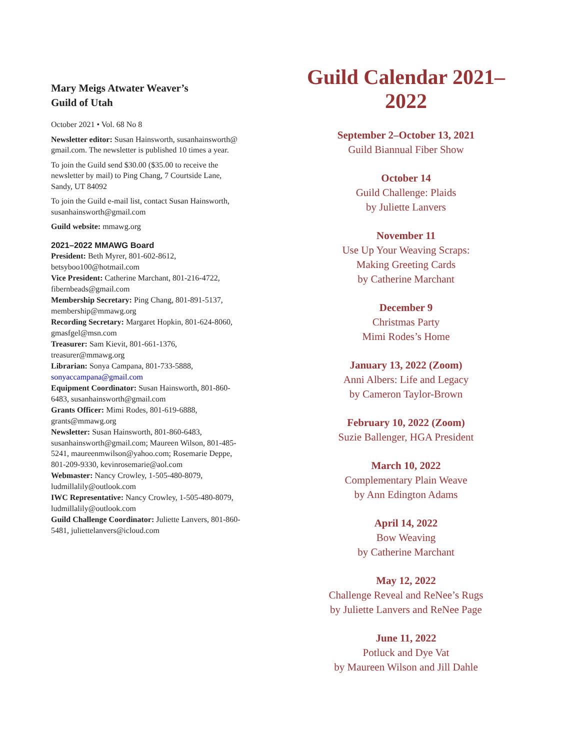Mary Meigs Atwater Weaver’s
Guild of Utah
October 2021 • Vol. 68 No 8
Newsletter editor: Susan Hainsworth, susanhainsworth@ gmail.com. The newsletter is published 10 times a year.
To join the Guild send $30.00 ($35.00 to receive the newsletter by mail) to Ping Chang, 7 Courtside Lane, Sandy, UT 84092
To join the Guild e-mail list, contact Susan Hainsworth, susanhainsworth@gmail.com
Guild website: mmawg.org
2021–2022 MMAWG Board
President: Beth Myrer, 801-602-8612, betsyboo100@hotmail.com
Vice President: Catherine Marchant, 801-216-4722, fibernbeads@gmail.com
Membership Secretary: Ping Chang, 801-891-5137, membership@mmawg.org
Recording Secretary: Margaret Hopkin, 801-624-8060, gmasfgel@msn.com
Treasurer: Sam Kievit, 801-661-1376, treasurer@mmawg.org
Librarian: Sonya Campana, 801-733-5888, sonyaccampana@gmail.com
Equipment Coordinator: Susan Hainsworth, 801-860-6483, susanhainsworth@gmail.com
Grants Officer: Mimi Rodes, 801-619-6888, grants@mmawg.org
Newsletter: Susan Hainsworth, 801-860-6483, susanhainsworth@gmail.com; Maureen Wilson, 801-485-5241, maureenmwilson@yahoo.com; Rosemarie Deppe, 801-209-9330, kevinrosemarie@aol.com
Webmaster: Nancy Crowley, 1-505-480-8079, ludmillalily@outlook.com
IWC Representative: Nancy Crowley, 1-505-480-8079, ludmillalily@outlook.com
Guild Challenge Coordinator: Juliette Lanvers, 801-860-5481, juliettelanvers@icloud.com
Guild Calendar 2021–2022
September 2–October 13, 2021
Guild Biannual Fiber Show
October 14
Guild Challenge: Plaids
by Juliette Lanvers
November 11
Use Up Your Weaving Scraps:
Making Greeting Cards
by Catherine Marchant
December 9
Christmas Party
Mimi Rodes’s Home
January 13, 2022 (Zoom)
Anni Albers: Life and Legacy
by Cameron Taylor-Brown
February 10, 2022 (Zoom)
Suzie Ballenger, HGA President
March 10, 2022
Complementary Plain Weave
by Ann Edington Adams
April 14, 2022
Bow Weaving
by Catherine Marchant
May 12, 2022
Challenge Reveal and ReNee’s Rugs
by Juliette Lanvers and ReNee Page
June 11, 2022
Potluck and Dye Vat
by Maureen Wilson and Jill Dahle